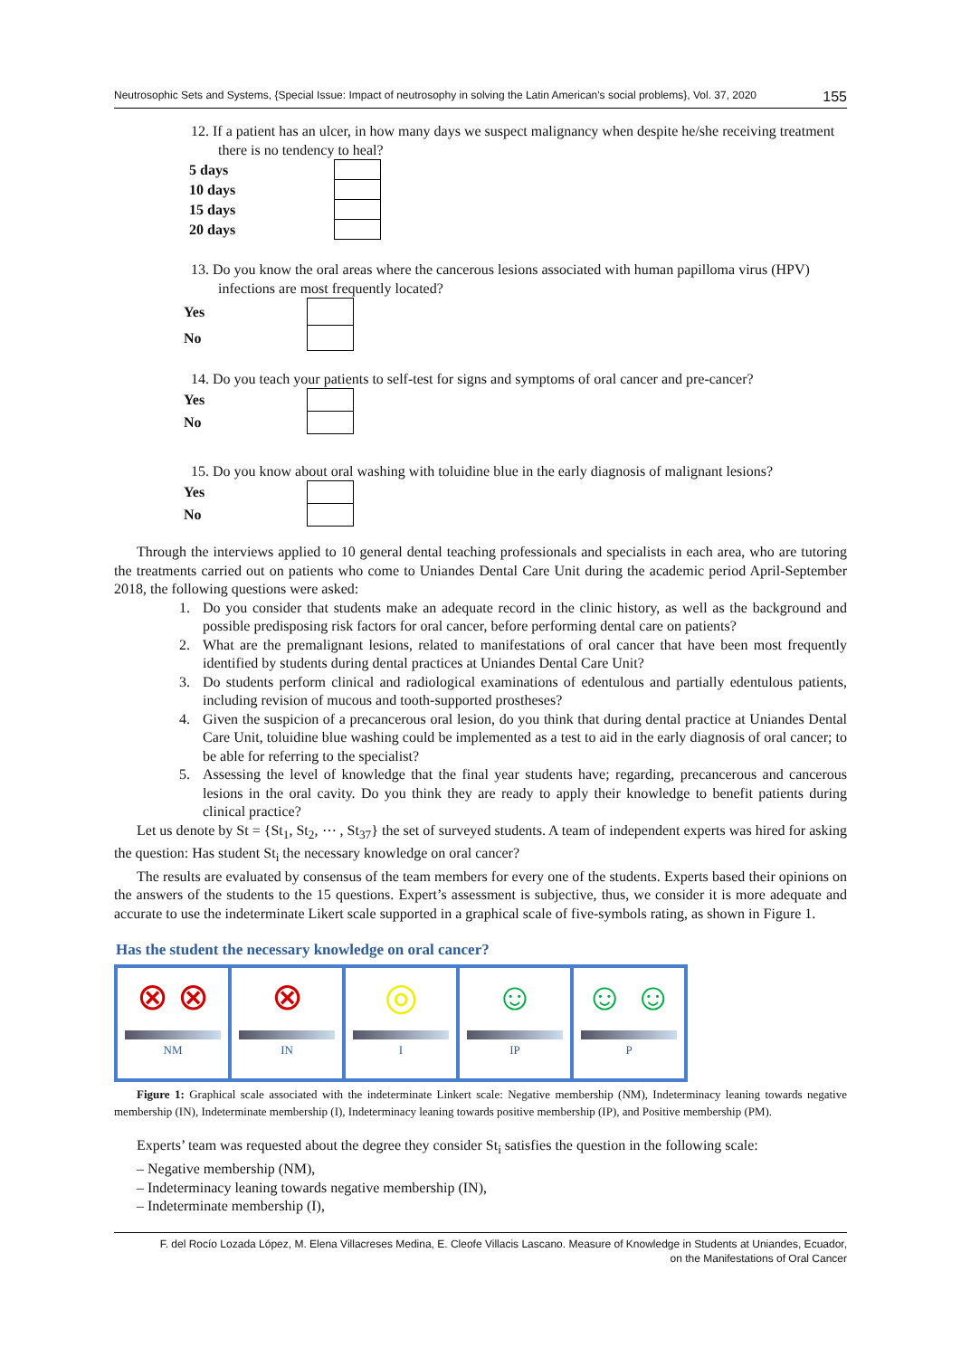Neutrosophic Sets and Systems, {Special Issue: Impact of neutrosophy in solving the Latin American's social problems}, Vol. 37, 2020 155
12. If a patient has an ulcer, in how many days we suspect malignancy when despite he/she receiving treatment there is no tendency to heal?
| 5 days | |
| 10 days | |
| 15 days | |
| 20 days | |
13. Do you know the oral areas where the cancerous lesions associated with human papilloma virus (HPV) infections are most frequently located?
| Yes | |
| No | |
14. Do you teach your patients to self-test for signs and symptoms of oral cancer and pre-cancer?
| Yes | |
| No | |
15. Do you know about oral washing with toluidine blue in the early diagnosis of malignant lesions?
| Yes | |
| No | |
Through the interviews applied to 10 general dental teaching professionals and specialists in each area, who are tutoring the treatments carried out on patients who come to Uniandes Dental Care Unit during the academic period April-September 2018, the following questions were asked:
1. Do you consider that students make an adequate record in the clinic history, as well as the background and possible predisposing risk factors for oral cancer, before performing dental care on patients?
2. What are the premalignant lesions, related to manifestations of oral cancer that have been most frequently identified by students during dental practices at Uniandes Dental Care Unit?
3. Do students perform clinical and radiological examinations of edentulous and partially edentulous patients, including revision of mucous and tooth-supported prostheses?
4. Given the suspicion of a precancerous oral lesion, do you think that during dental practice at Uniandes Dental Care Unit, toluidine blue washing could be implemented as a test to aid in the early diagnosis of oral cancer; to be able for referring to the specialist?
5. Assessing the level of knowledge that the final year students have; regarding, precancerous and cancerous lesions in the oral cavity. Do you think they are ready to apply their knowledge to benefit patients during clinical practice?
Let us denote by St = {St<sub>1</sub>, St<sub>2</sub>, ⋯ , St<sub>37</sub>} the set of surveyed students. A team of independent experts was hired for asking the question: Has student St<sub>i</sub> the necessary knowledge on oral cancer?
The results are evaluated by consensus of the team members for every one of the students. Experts based their opinions on the answers of the students to the 15 questions. Expert’s assessment is subjective, thus, we consider it is more adequate and accurate to use the indeterminate Likert scale supported in a graphical scale of five-symbols rating, as shown in Figure 1.
Has the student the necessary knowledge on oral cancer?
⊗ ⊗
NM
⊗
IN
◎
I
☺
IP
☺ ☺
P
Figure 1: Graphical scale associated with the indeterminate Linkert scale: Negative membership (NM), Indeterminacy leaning towards negative membership (IN), Indeterminate membership (I), Indeterminacy leaning towards positive membership (IP), and Positive membership (PM).
Experts’ team was requested about the degree they consider St<sub>i</sub> satisfies the question in the following scale:
– Negative membership (NM),
– Indeterminacy leaning towards negative membership (IN),
– Indeterminate membership (I),
F. del Rocío Lozada López, M. Elena Villacreses Medina, E. Cleofe Villacis Lascano. Measure of Knowledge in Students at Uniandes, Ecuador,
on the Manifestations of Oral Cancer